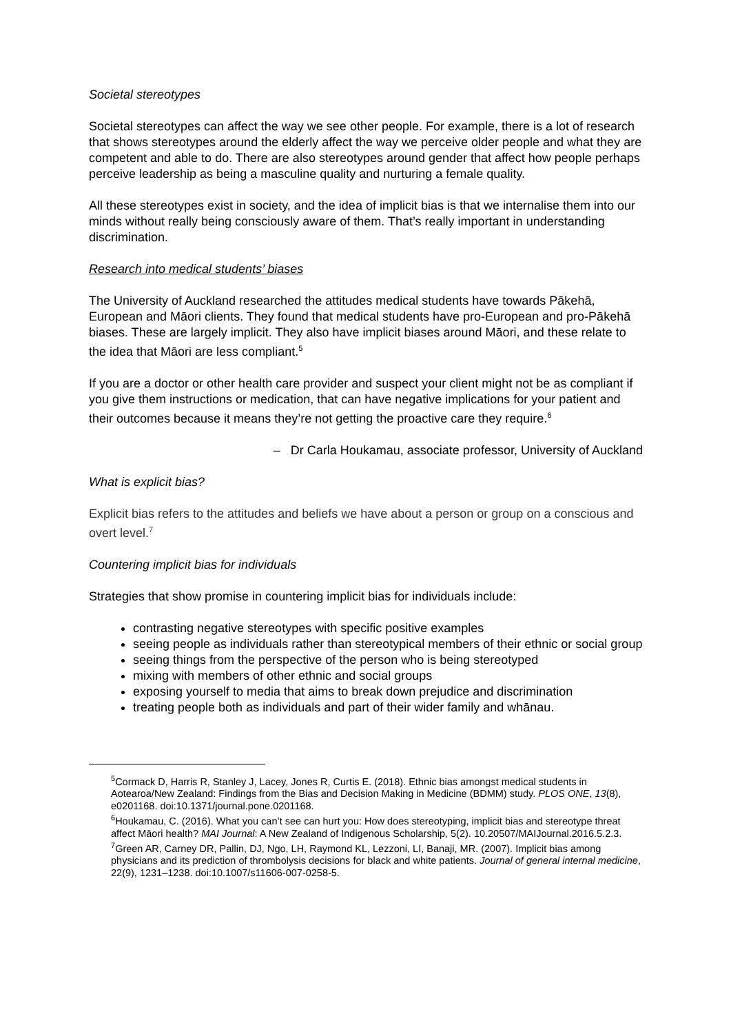Societal stereotypes
Societal stereotypes can affect the way we see other people. For example, there is a lot of research that shows stereotypes around the elderly affect the way we perceive older people and what they are competent and able to do. There are also stereotypes around gender that affect how people perhaps perceive leadership as being a masculine quality and nurturing a female quality.
All these stereotypes exist in society, and the idea of implicit bias is that we internalise them into our minds without really being consciously aware of them. That’s really important in understanding discrimination.
Research into medical students’ biases
The University of Auckland researched the attitudes medical students have towards Pākehā, European and Māori clients. They found that medical students have pro-European and pro-Pākehā biases. These are largely implicit. They also have implicit biases around Māori, and these relate to the idea that Māori are less compliant.<sup>5</sup>
If you are a doctor or other health care provider and suspect your client might not be as compliant if you give them instructions or medication, that can have negative implications for your patient and their outcomes because it means they’re not getting the proactive care they require.<sup>6</sup>
– Dr Carla Houkamau, associate professor, University of Auckland
What is explicit bias?
Explicit bias refers to the attitudes and beliefs we have about a person or group on a conscious and overt level.<sup>7</sup>
Countering implicit bias for individuals
Strategies that show promise in countering implicit bias for individuals include:
contrasting negative stereotypes with specific positive examples
seeing people as individuals rather than stereotypical members of their ethnic or social group
seeing things from the perspective of the person who is being stereotyped
mixing with members of other ethnic and social groups
exposing yourself to media that aims to break down prejudice and discrimination
treating people both as individuals and part of their wider family and whānau.
<sup>5</sup> Cormack D, Harris R, Stanley J, Lacey, Jones R, Curtis E. (2018). Ethnic bias amongst medical students in Aotearoa/New Zealand: Findings from the Bias and Decision Making in Medicine (BDMM) study. PLOS ONE, 13(8), e0201168. doi:10.1371/journal.pone.0201168.
<sup>6</sup> Houkamau, C. (2016). What you can’t see can hurt you: How does stereotyping, implicit bias and stereotype threat affect Māori health? MAI Journal: A New Zealand of Indigenous Scholarship, 5(2). 10.20507/MAIJournal.2016.5.2.3.
<sup>7</sup> Green AR, Carney DR, Pallin, DJ, Ngo, LH, Raymond KL, Lezzoni, LI, Banaji, MR. (2007). Implicit bias among physicians and its prediction of thrombolysis decisions for black and white patients. Journal of general internal medicine, 22(9), 1231–1238. doi:10.1007/s11606-007-0258-5.